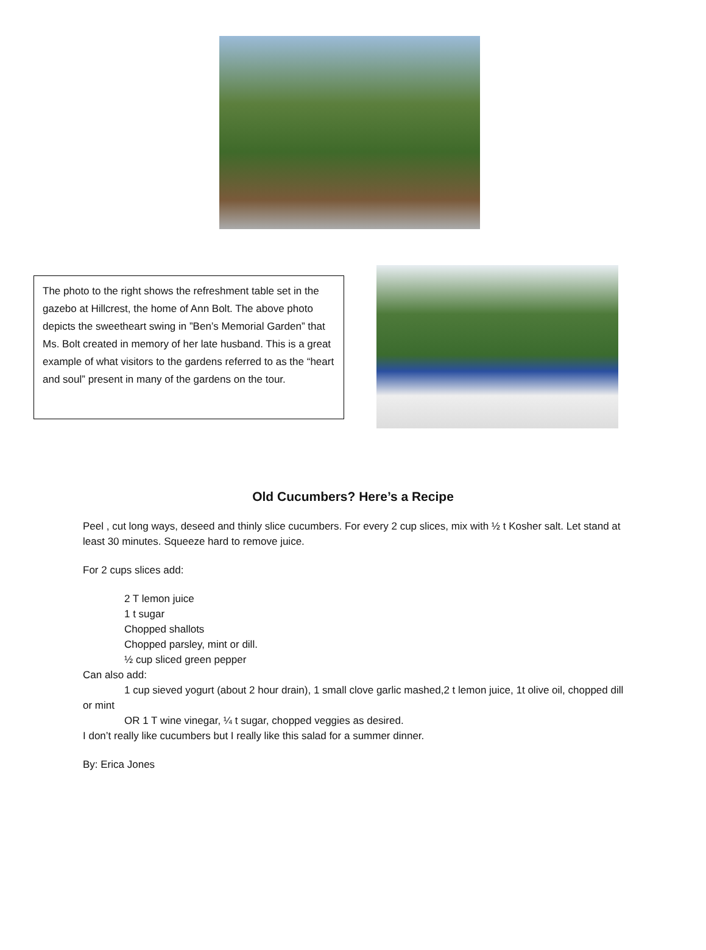The photo to the right shows the refreshment table set in the gazebo at Hillcrest, the home of Ann Bolt. The above photo depicts the sweetheart swing in ”Ben’s Memorial Garden” that Ms. Bolt created in memory of her late husband. This is a great example of what visitors to the gardens referred to as the “heart and soul” present in many of the gardens on the tour.
Old Cucumbers? Here’s a Recipe
Peel , cut long ways, deseed and thinly slice cucumbers. For every 2 cup slices, mix with ½ t Kosher salt. Let stand at least 30 minutes. Squeeze hard to remove juice.
For 2 cups slices add:
2 T lemon juice
1 t sugar
Chopped shallots
Chopped parsley, mint or dill.
½ cup sliced green pepper
Can also add:
1 cup sieved yogurt (about 2 hour drain), 1 small clove garlic mashed,2 t lemon juice, 1t olive oil, chopped dill or mint
OR 1 T wine vinegar, ¼ t sugar, chopped veggies as desired.
I don’t really like cucumbers but I really like this salad for a summer dinner.
By: Erica Jones